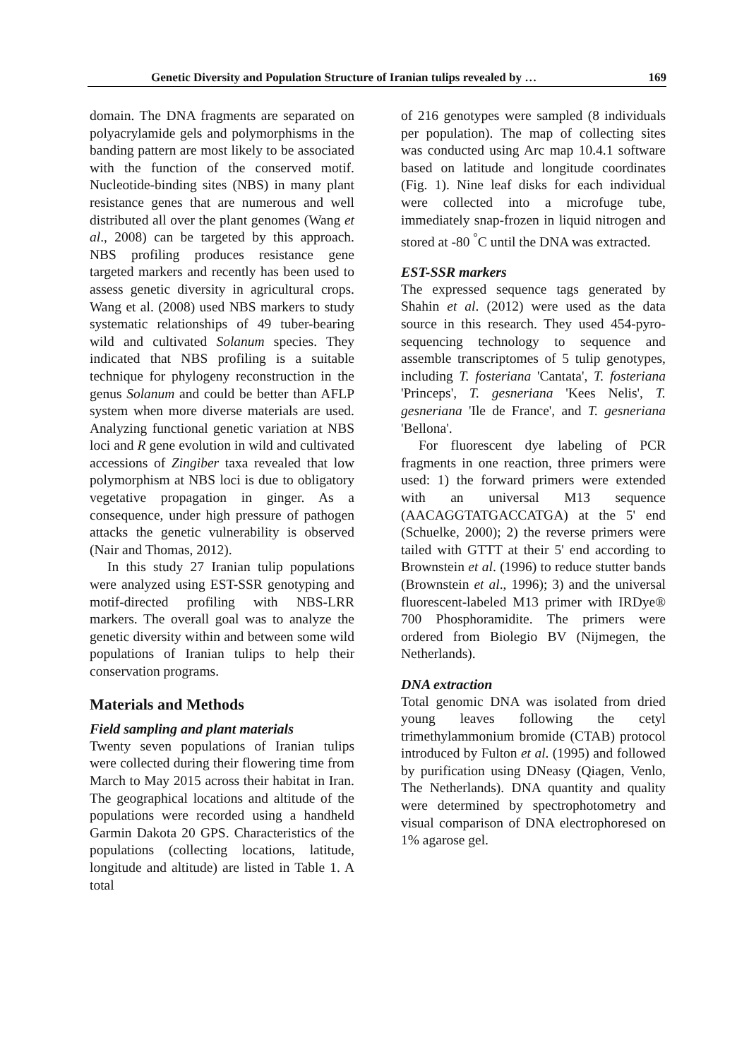Genetic Diversity and Population Structure of Iranian tulips revealed by … 169
domain. The DNA fragments are separated on polyacrylamide gels and polymorphisms in the banding pattern are most likely to be associated with the function of the conserved motif. Nucleotide-binding sites (NBS) in many plant resistance genes that are numerous and well distributed all over the plant genomes (Wang et al., 2008) can be targeted by this approach. NBS profiling produces resistance gene targeted markers and recently has been used to assess genetic diversity in agricultural crops. Wang et al. (2008) used NBS markers to study systematic relationships of 49 tuber-bearing wild and cultivated Solanum species. They indicated that NBS profiling is a suitable technique for phylogeny reconstruction in the genus Solanum and could be better than AFLP system when more diverse materials are used. Analyzing functional genetic variation at NBS loci and R gene evolution in wild and cultivated accessions of Zingiber taxa revealed that low polymorphism at NBS loci is due to obligatory vegetative propagation in ginger. As a consequence, under high pressure of pathogen attacks the genetic vulnerability is observed (Nair and Thomas, 2012).
In this study 27 Iranian tulip populations were analyzed using EST-SSR genotyping and motif-directed profiling with NBS-LRR markers. The overall goal was to analyze the genetic diversity within and between some wild populations of Iranian tulips to help their conservation programs.
Materials and Methods
Field sampling and plant materials
Twenty seven populations of Iranian tulips were collected during their flowering time from March to May 2015 across their habitat in Iran. The geographical locations and altitude of the populations were recorded using a handheld Garmin Dakota 20 GPS. Characteristics of the populations (collecting locations, latitude, longitude and altitude) are listed in Table 1. A total
of 216 genotypes were sampled (8 individuals per population). The map of collecting sites was conducted using Arc map 10.4.1 software based on latitude and longitude coordinates (Fig. 1). Nine leaf disks for each individual were collected into a microfuge tube, immediately snap-frozen in liquid nitrogen and stored at -80 <sup>°</sup>C until the DNA was extracted.
EST-SSR markers
The expressed sequence tags generated by Shahin et al. (2012) were used as the data source in this research. They used 454-pyro-sequencing technology to sequence and assemble transcriptomes of 5 tulip genotypes, including T. fosteriana 'Cantata', T. fosteriana 'Princeps', T. gesneriana 'Kees Nelis', T. gesneriana 'Ile de France', and T. gesneriana 'Bellona'.
For fluorescent dye labeling of PCR fragments in one reaction, three primers were used: 1) the forward primers were extended with an universal M13 sequence (AACAGGTATGACCATGA) at the 5' end (Schuelke, 2000); 2) the reverse primers were tailed with GTTT at their 5' end according to Brownstein et al. (1996) to reduce stutter bands (Brownstein et al., 1996); 3) and the universal fluorescent-labeled M13 primer with IRDye® 700 Phosphoramidite. The primers were ordered from Biolegio BV (Nijmegen, the Netherlands).
DNA extraction
Total genomic DNA was isolated from dried young leaves following the cetyl trimethylammonium bromide (CTAB) protocol introduced by Fulton et al. (1995) and followed by purification using DNeasy (Qiagen, Venlo, The Netherlands). DNA quantity and quality were determined by spectrophotometry and visual comparison of DNA electrophoresed on 1% agarose gel.